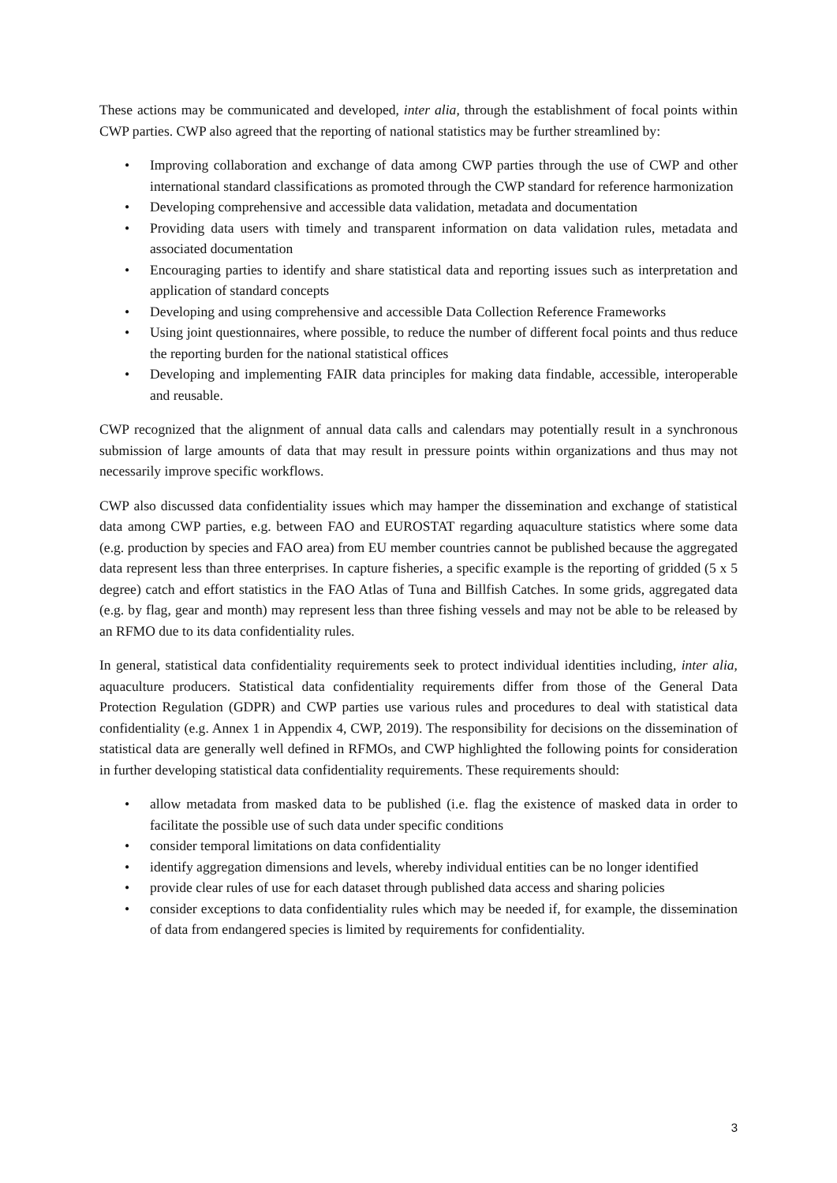These actions may be communicated and developed, inter alia, through the establishment of focal points within CWP parties. CWP also agreed that the reporting of national statistics may be further streamlined by:
• Improving collaboration and exchange of data among CWP parties through the use of CWP and other international standard classifications as promoted through the CWP standard for reference harmonization
• Developing comprehensive and accessible data validation, metadata and documentation
• Providing data users with timely and transparent information on data validation rules, metadata and associated documentation
• Encouraging parties to identify and share statistical data and reporting issues such as interpretation and application of standard concepts
• Developing and using comprehensive and accessible Data Collection Reference Frameworks
• Using joint questionnaires, where possible, to reduce the number of different focal points and thus reduce the reporting burden for the national statistical offices
• Developing and implementing FAIR data principles for making data findable, accessible, interoperable and reusable.
CWP recognized that the alignment of annual data calls and calendars may potentially result in a synchronous submission of large amounts of data that may result in pressure points within organizations and thus may not necessarily improve specific workflows.
CWP also discussed data confidentiality issues which may hamper the dissemination and exchange of statistical data among CWP parties, e.g. between FAO and EUROSTAT regarding aquaculture statistics where some data (e.g. production by species and FAO area) from EU member countries cannot be published because the aggregated data represent less than three enterprises. In capture fisheries, a specific example is the reporting of gridded (5 x 5 degree) catch and effort statistics in the FAO Atlas of Tuna and Billfish Catches. In some grids, aggregated data (e.g. by flag, gear and month) may represent less than three fishing vessels and may not be able to be released by an RFMO due to its data confidentiality rules.
In general, statistical data confidentiality requirements seek to protect individual identities including, inter alia, aquaculture producers. Statistical data confidentiality requirements differ from those of the General Data Protection Regulation (GDPR) and CWP parties use various rules and procedures to deal with statistical data confidentiality (e.g. Annex 1 in Appendix 4, CWP, 2019). The responsibility for decisions on the dissemination of statistical data are generally well defined in RFMOs, and CWP highlighted the following points for consideration in further developing statistical data confidentiality requirements. These requirements should:
• allow metadata from masked data to be published (i.e. flag the existence of masked data in order to facilitate the possible use of such data under specific conditions
• consider temporal limitations on data confidentiality
• identify aggregation dimensions and levels, whereby individual entities can be no longer identified
• provide clear rules of use for each dataset through published data access and sharing policies
• consider exceptions to data confidentiality rules which may be needed if, for example, the dissemination of data from endangered species is limited by requirements for confidentiality.
3